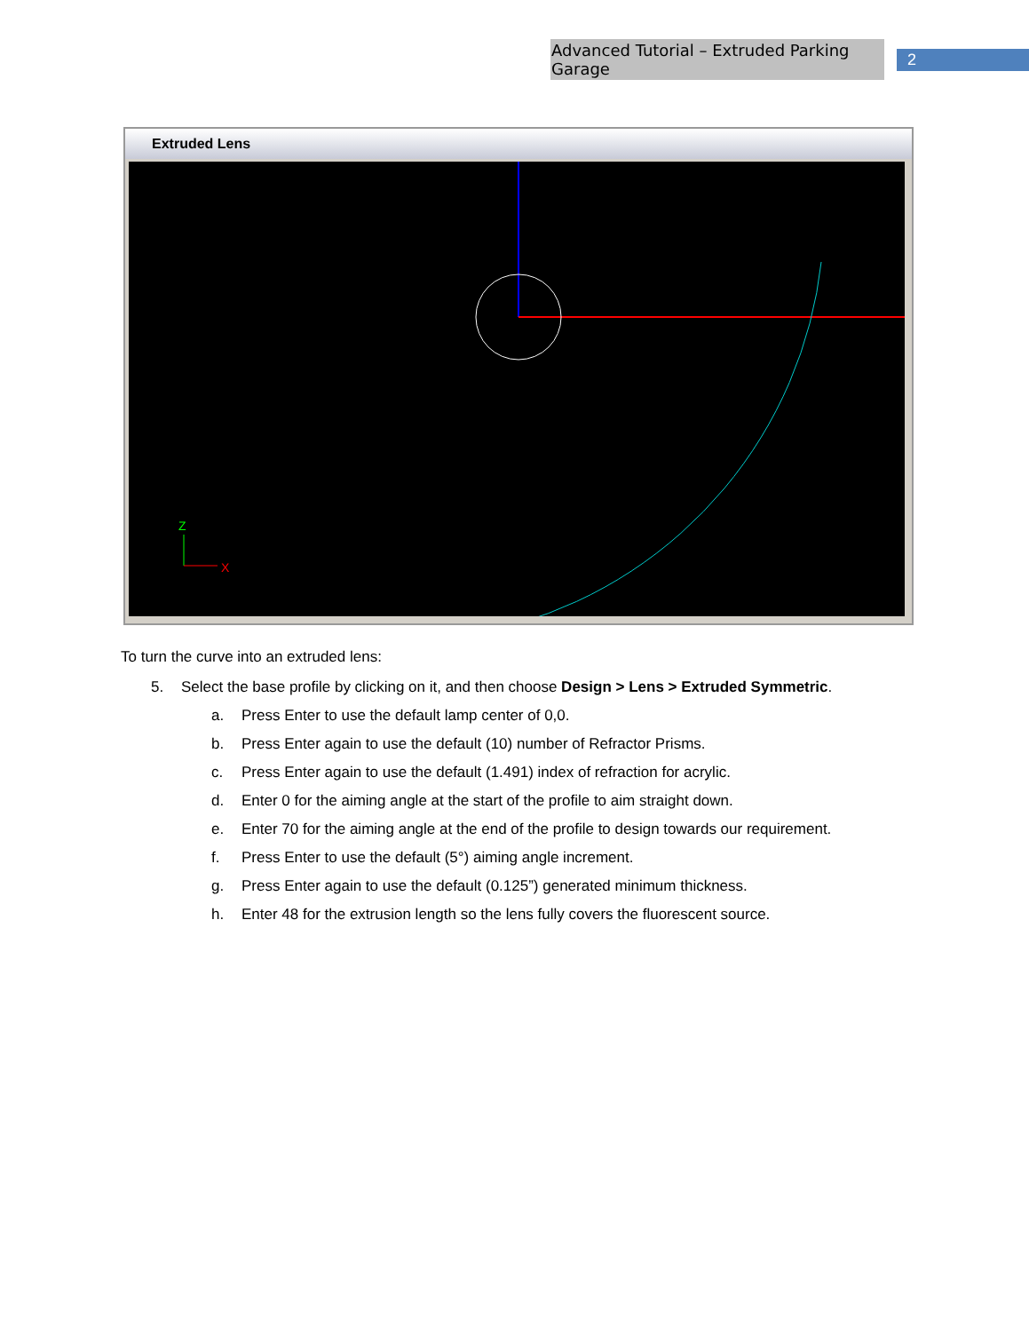Advanced Tutorial – Extruded Parking Garage 2
Extruded Lens
Z
X
To turn the curve into an extruded lens:
5. Select the base profile by clicking on it, and then choose Design > Lens > Extruded Symmetric.
a. Press Enter to use the default lamp center of 0,0.
b. Press Enter again to use the default (10) number of Refractor Prisms.
c. Press Enter again to use the default (1.491) index of refraction for acrylic.
d. Enter 0 for the aiming angle at the start of the profile to aim straight down.
e. Enter 70 for the aiming angle at the end of the profile to design towards our requirement.
f. Press Enter to use the default (5°) aiming angle increment.
g. Press Enter again to use the default (0.125”) generated minimum thickness.
h. Enter 48 for the extrusion length so the lens fully covers the fluorescent source.